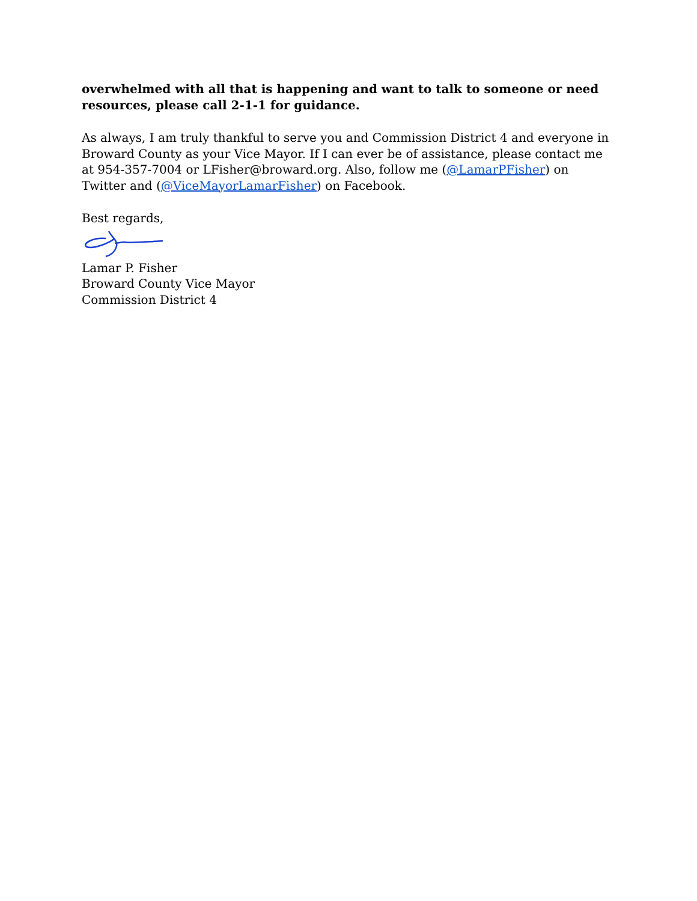overwhelmed with all that is happening and want to talk to someone or need resources, please call 2-1-1 for guidance.
As always, I am truly thankful to serve you and Commission District 4 and everyone in Broward County as your Vice Mayor. If I can ever be of assistance, please contact me at 954-357-7004 or LFisher@broward.org. Also, follow me (@LamarPFisher) on Twitter and (@ViceMayorLamarFisher) on Facebook.
Best regards,
Lamar P. Fisher
Broward County Vice Mayor
Commission District 4